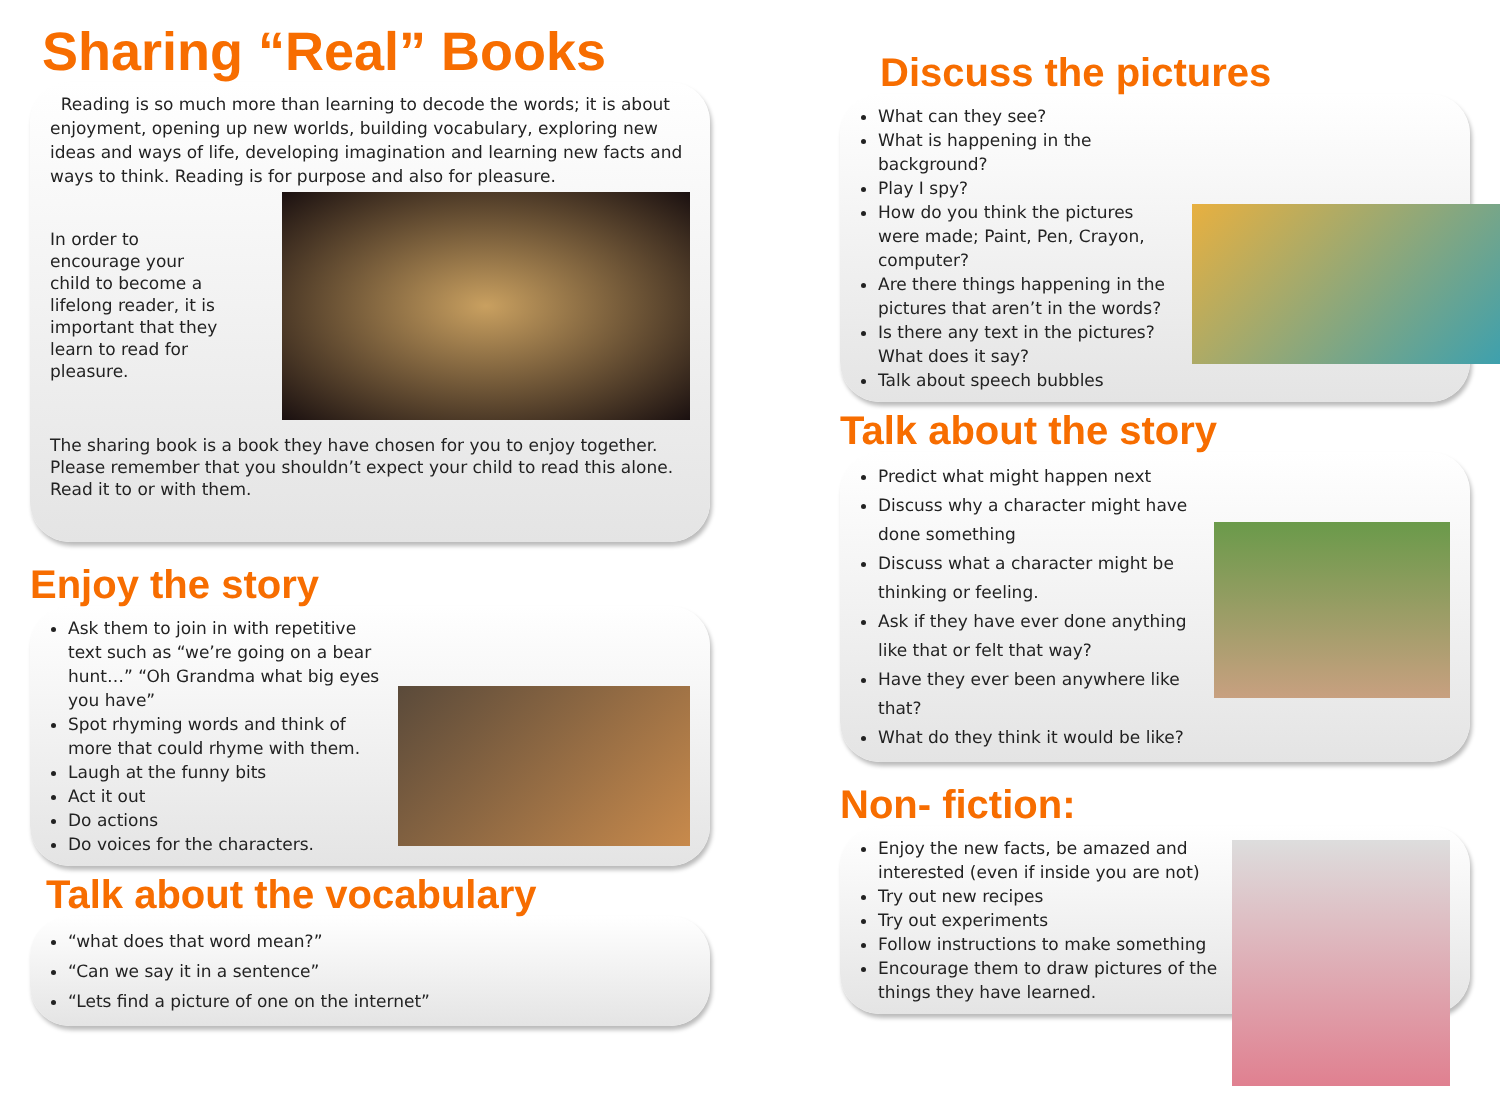Sharing “Real” Books
Reading is so much more than learning to decode the words; it is about enjoyment, opening up new worlds, building vocabulary, exploring new ideas and ways of life, developing imagination and learning new facts and ways to think. Reading is for purpose and also for pleasure.
In order to encourage your child to become a lifelong reader, it is important that they learn to read for pleasure.
The sharing book is a book they have chosen for you to enjoy together. Please remember that you shouldn’t expect your child to read this alone. Read it to or with them.
Enjoy the story
Ask them to join in with repetitive text such as “we’re going on a bear hunt…” “Oh Grandma what big eyes you have”
Spot rhyming words and think of more that could rhyme with them.
Laugh at the funny bits
Act it out
Do actions
Do voices for the characters.
Talk about the vocabulary
“what does that word mean?”
“Can we say it in a sentence”
“Lets find a picture of one on the internet”
Discuss the pictures
What can they see?
What is happening in the background?
Play I spy?
How do you think the pictures were made; Paint, Pen, Crayon, computer?
Are there things happening in the pictures that aren’t in the words?
Is there any text in the pictures? What does it say?
Talk about speech bubbles
Talk about the story
Predict what might happen next
Discuss why a character might have done something
Discuss what a character might be thinking or feeling.
Ask if they have ever done anything like that or felt that way?
Have they ever been anywhere like that?
What do they think it would be like?
Non- fiction:
Enjoy the new facts, be amazed and interested (even if inside you are not)
Try out new recipes
Try out experiments
Follow instructions to make something
Encourage them to draw pictures of the things they have learned.